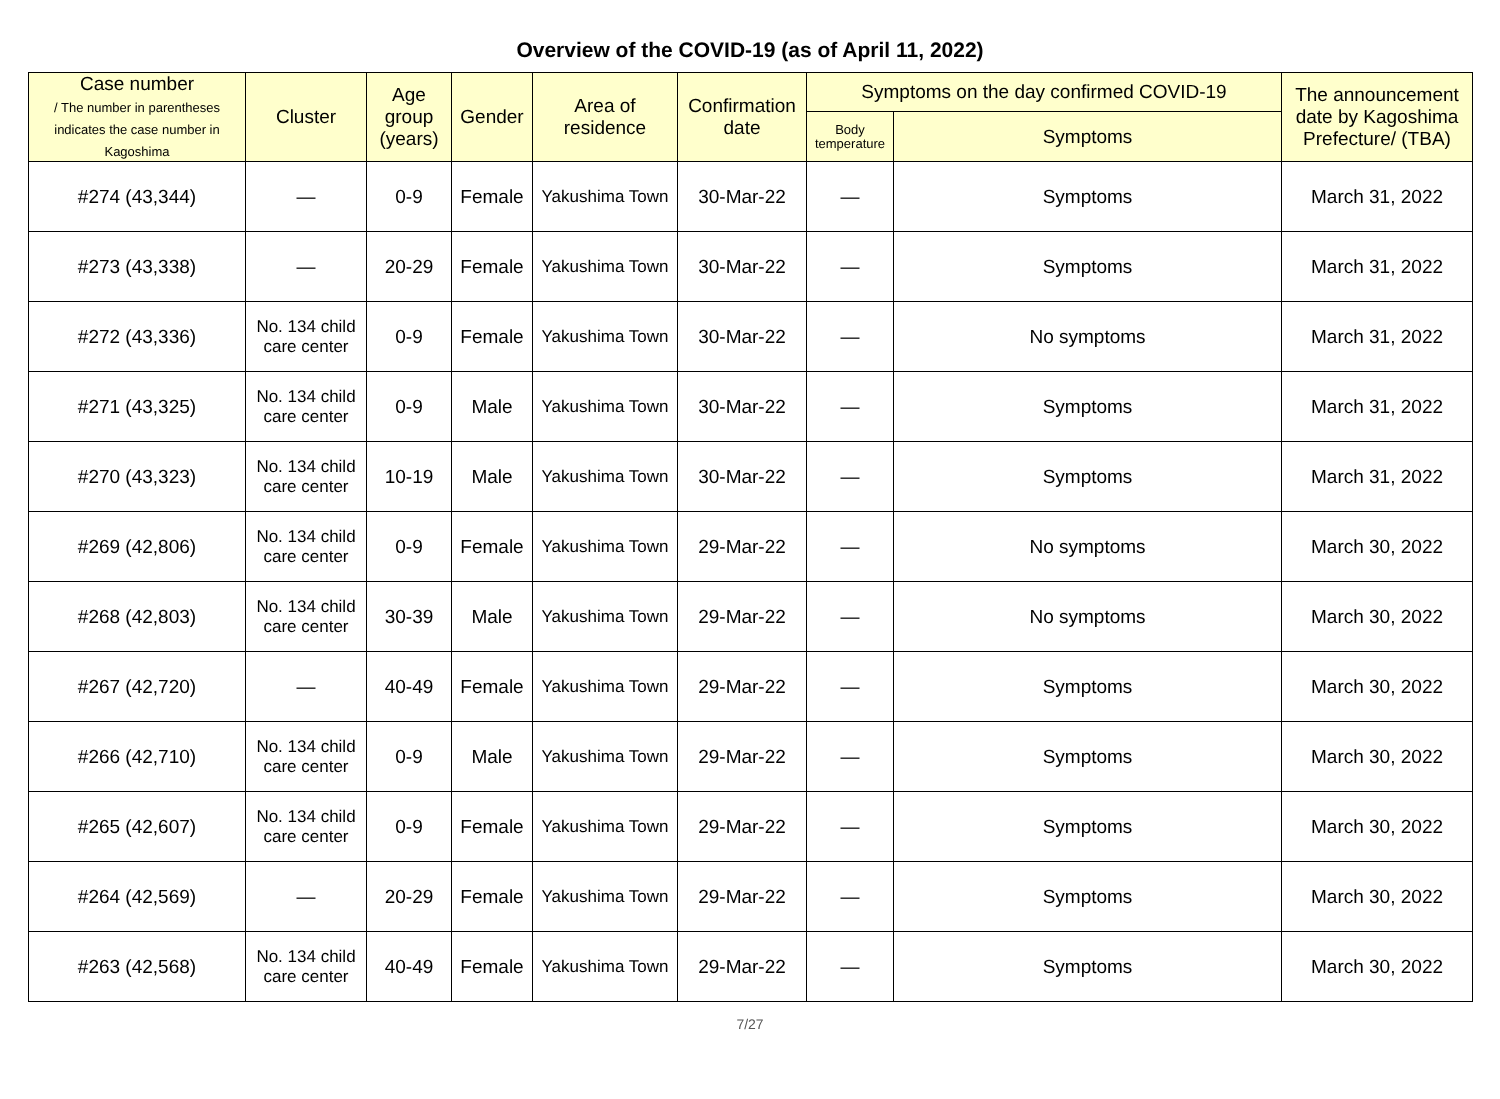Overview of the COVID-19 (as of April 11, 2022)
| Case number / The number in parentheses indicates the case number in Kagoshima | Cluster | Age group (years) | Gender | Area of residence | Confirmation date | Symptoms on the day confirmed COVID-19 | | The announcement date by Kagoshima Prefecture/ (TBA) |
| --- | --- | --- | --- | --- | --- | --- | --- | --- |
| | | | | | | Body temperature | Symptoms | |
| #274 (43,344) | — | 0-9 | Female | Yakushima Town | 30-Mar-22 | — | Symptoms | March 31, 2022 |
| #273 (43,338) | — | 20-29 | Female | Yakushima Town | 30-Mar-22 | — | Symptoms | March 31, 2022 |
| #272 (43,336) | No. 134 child care center | 0-9 | Female | Yakushima Town | 30-Mar-22 | — | No symptoms | March 31, 2022 |
| #271 (43,325) | No. 134 child care center | 0-9 | Male | Yakushima Town | 30-Mar-22 | — | Symptoms | March 31, 2022 |
| #270 (43,323) | No. 134 child care center | 10-19 | Male | Yakushima Town | 30-Mar-22 | — | Symptoms | March 31, 2022 |
| #269 (42,806) | No. 134 child care center | 0-9 | Female | Yakushima Town | 29-Mar-22 | — | No symptoms | March 30, 2022 |
| #268 (42,803) | No. 134 child care center | 30-39 | Male | Yakushima Town | 29-Mar-22 | — | No symptoms | March 30, 2022 |
| #267 (42,720) | — | 40-49 | Female | Yakushima Town | 29-Mar-22 | — | Symptoms | March 30, 2022 |
| #266 (42,710) | No. 134 child care center | 0-9 | Male | Yakushima Town | 29-Mar-22 | — | Symptoms | March 30, 2022 |
| #265 (42,607) | No. 134 child care center | 0-9 | Female | Yakushima Town | 29-Mar-22 | — | Symptoms | March 30, 2022 |
| #264 (42,569) | — | 20-29 | Female | Yakushima Town | 29-Mar-22 | — | Symptoms | March 30, 2022 |
| #263 (42,568) | No. 134 child care center | 40-49 | Female | Yakushima Town | 29-Mar-22 | — | Symptoms | March 30, 2022 |
7/27